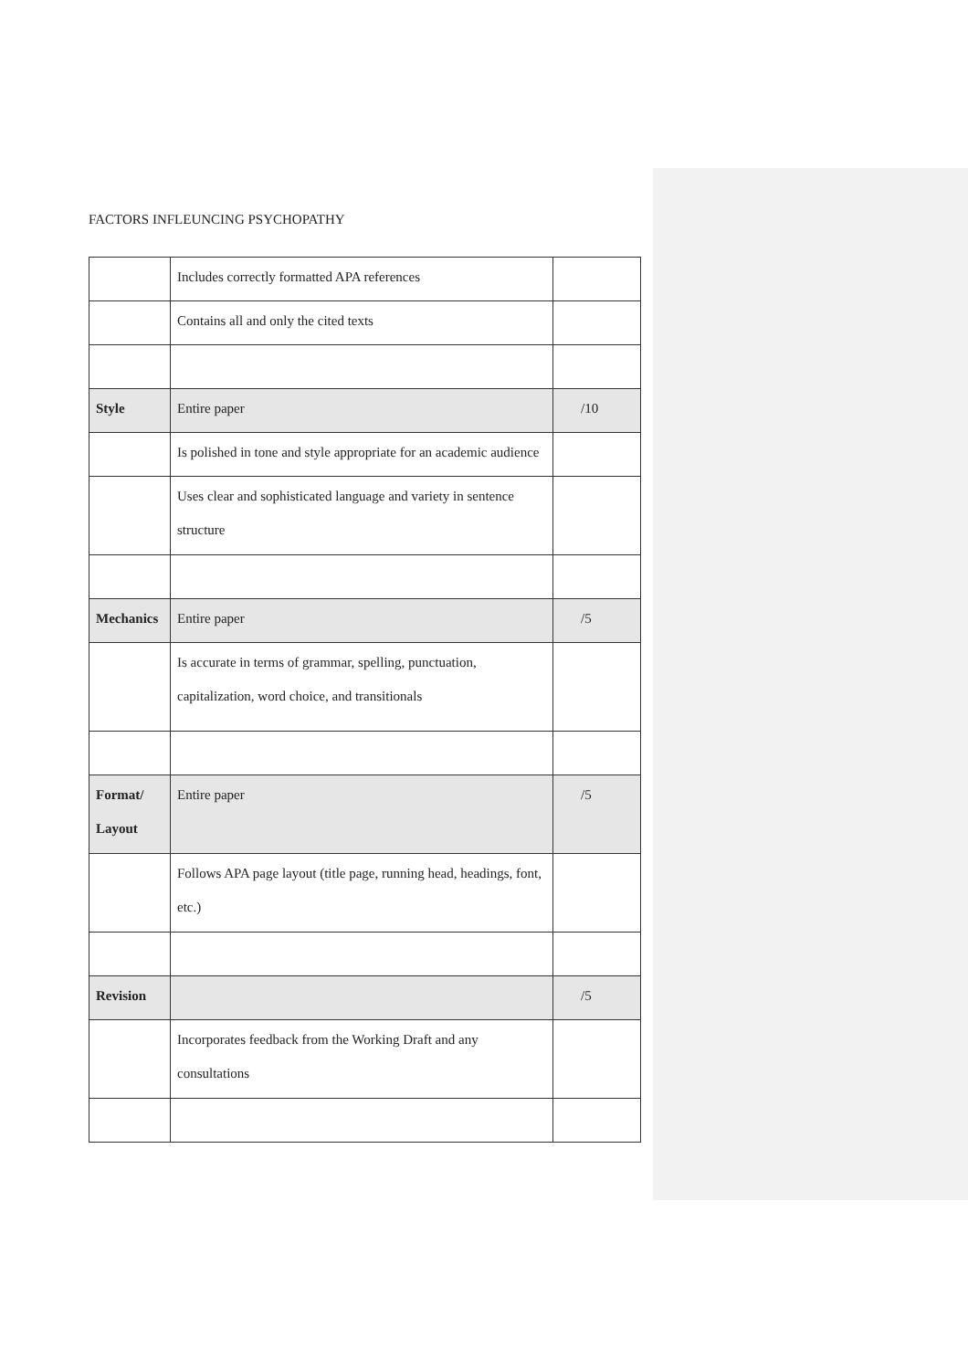FACTORS INFLEUNCING PSYCHOPATHY
| | Includes correctly formatted APA references | |
| | Contains all and only the cited texts | |
| Style | Entire paper | /10 |
| | Is polished in tone and style appropriate for an academic audience | |
| | Uses clear and sophisticated language and variety in sentence structure | |
| Mechanics | Entire paper | /5 |
| | Is accurate in terms of grammar, spelling, punctuation, capitalization, word choice, and transitionals | |
| Format/ Layout | Entire paper | /5 |
| | Follows APA page layout (title page, running head, headings, font, etc.) | |
| Revision | | /5 |
| | Incorporates feedback from the Working Draft and any consultations | |